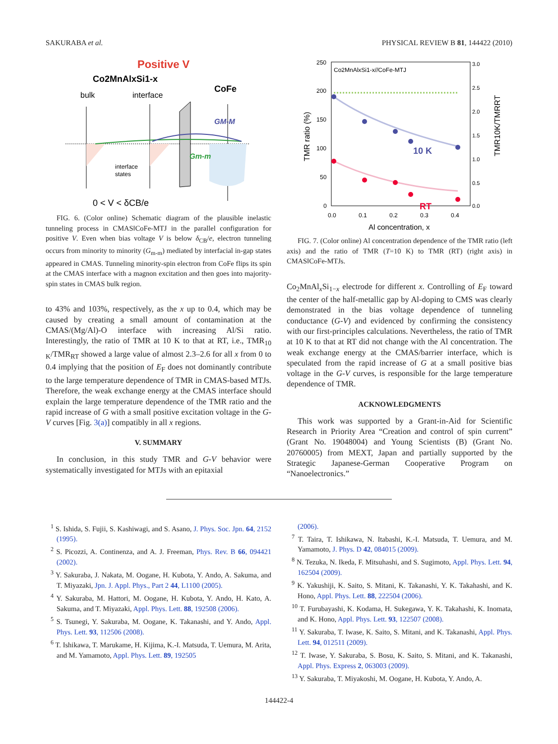SAKURABA et al. PHYSICAL REVIEW B 81, 144422 (2010)
Positive V
Co2MnAlxSi1-x
bulk
interface
CoFe
GM-M
Gm-m
interface
states
0 < V < δCB/e
FIG. 6. (Color online) Schematic diagram of the plausible inelastic tunneling process in CMAS‖CoFe-MTJ in the parallel configuration for positive V. Even when bias voltage V is below δ<sub>CB</sub>/e, electron tunneling occurs from minority to minority (G<sub>m-m</sub>) mediated by interfacial in-gap states appeared in CMAS. Tunneling minority-spin electron from CoFe flips its spin at the CMAS interface with a magnon excitation and then goes into majority-spin states in CMAS bulk region.
to 43% and 103%, respectively, as the x up to 0.4, which may be caused by creating a small amount of contamination at the CMAS/(Mg/Al)-O interface with increasing Al/Si ratio. Interestingly, the ratio of TMR at 10 K to that at RT, i.e., TMR<sub>10 K</sub>/TMR<sub>RT</sub> showed a large value of almost 2.3–2.6 for all x from 0 to 0.4 implying that the position of E<sub>F</sub> does not dominantly contribute to the large temperature dependence of TMR in CMAS-based MTJs. Therefore, the weak exchange energy at the CMAS interface should explain the large temperature dependence of the TMR ratio and the rapid increase of G with a small positive excitation voltage in the G-V curves [Fig. 3(a)] compatibly in all x regions.
V. SUMMARY
In conclusion, in this study TMR and G-V behavior were systematically investigated for MTJs with an epitaxial
Co2MnAlxSi1-x//CoFe-MTJ
250
200
150
100
50
0
3.0
2.5
2.0
1.5
1.0
0.5
0.0
0.0
0.1
0.2
0.3
0.4
Al concentration, x
TMR ratio (%)
TMR10K/TMRRT
10 K
RT
FIG. 7. (Color online) Al concentration dependence of the TMR ratio (left axis) and the ratio of TMR (T=10 K) to TMR (RT) (right axis) in CMAS‖CoFe-MTJs.
Co<sub>2</sub>MnAl<sub>x</sub>Si<sub>1−x</sub> electrode for different x. Controlling of E<sub>F</sub> toward the center of the half-metallic gap by Al-doping to CMS was clearly demonstrated in the bias voltage dependence of tunneling conductance (G-V) and evidenced by confirming the consistency with our first-principles calculations. Nevertheless, the ratio of TMR at 10 K to that at RT did not change with the Al concentration. The weak exchange energy at the CMAS/barrier interface, which is speculated from the rapid increase of G at a small positive bias voltage in the G-V curves, is responsible for the large temperature dependence of TMR.
ACKNOWLEDGMENTS
This work was supported by a Grant-in-Aid for Scientific Research in Priority Area “Creation and control of spin current” (Grant No. 19048004) and Young Scientists (B) (Grant No. 20760005) from MEXT, Japan and partially supported by the Strategic Japanese-German Cooperative Program on “Nanoelectronics.”
<sup>1</sup> S. Ishida, S. Fujii, S. Kashiwagi, and S. Asano, J. Phys. Soc. Jpn. 64, 2152 (1995).
<sup>2</sup> S. Picozzi, A. Continenza, and A. J. Freeman, Phys. Rev. B 66, 094421 (2002).
<sup>3</sup> Y. Sakuraba, J. Nakata, M. Oogane, H. Kubota, Y. Ando, A. Sakuma, and T. Miyazaki, Jpn. J. Appl. Phys., Part 2 44, L1100 (2005).
<sup>4</sup> Y. Sakuraba, M. Hattori, M. Oogane, H. Kubota, Y. Ando, H. Kato, A. Sakuma, and T. Miyazaki, Appl. Phys. Lett. 88, 192508 (2006).
<sup>5</sup> S. Tsunegi, Y. Sakuraba, M. Oogane, K. Takanashi, and Y. Ando, Appl. Phys. Lett. 93, 112506 (2008).
<sup>6</sup> T. Ishikawa, T. Marukame, H. Kijima, K.-I. Matsuda, T. Uemura, M. Arita, and M. Yamamoto, Appl. Phys. Lett. 89, 192505
(2006).
<sup>7</sup> T. Taira, T. Ishikawa, N. Itabashi, K.-I. Matsuda, T. Uemura, and M. Yamamoto, J. Phys. D 42, 084015 (2009).
<sup>8</sup> N. Tezuka, N. Ikeda, F. Mitsuhashi, and S. Sugimoto, Appl. Phys. Lett. 94, 162504 (2009).
<sup>9</sup> K. Yakushiji, K. Saito, S. Mitani, K. Takanashi, Y. K. Takahashi, and K. Hono, Appl. Phys. Lett. 88, 222504 (2006).
<sup>10</sup> T. Furubayashi, K. Kodama, H. Sukegawa, Y. K. Takahashi, K. Inomata, and K. Hono, Appl. Phys. Lett. 93, 122507 (2008).
<sup>11</sup> Y. Sakuraba, T. Iwase, K. Saito, S. Mitani, and K. Takanashi, Appl. Phys. Lett. 94, 012511 (2009).
<sup>12</sup> T. Iwase, Y. Sakuraba, S. Bosu, K. Saito, S. Mitani, and K. Takanashi, Appl. Phys. Express 2, 063003 (2009).
<sup>13</sup> Y. Sakuraba, T. Miyakoshi, M. Oogane, H. Kubota, Y. Ando, A.
144422-4